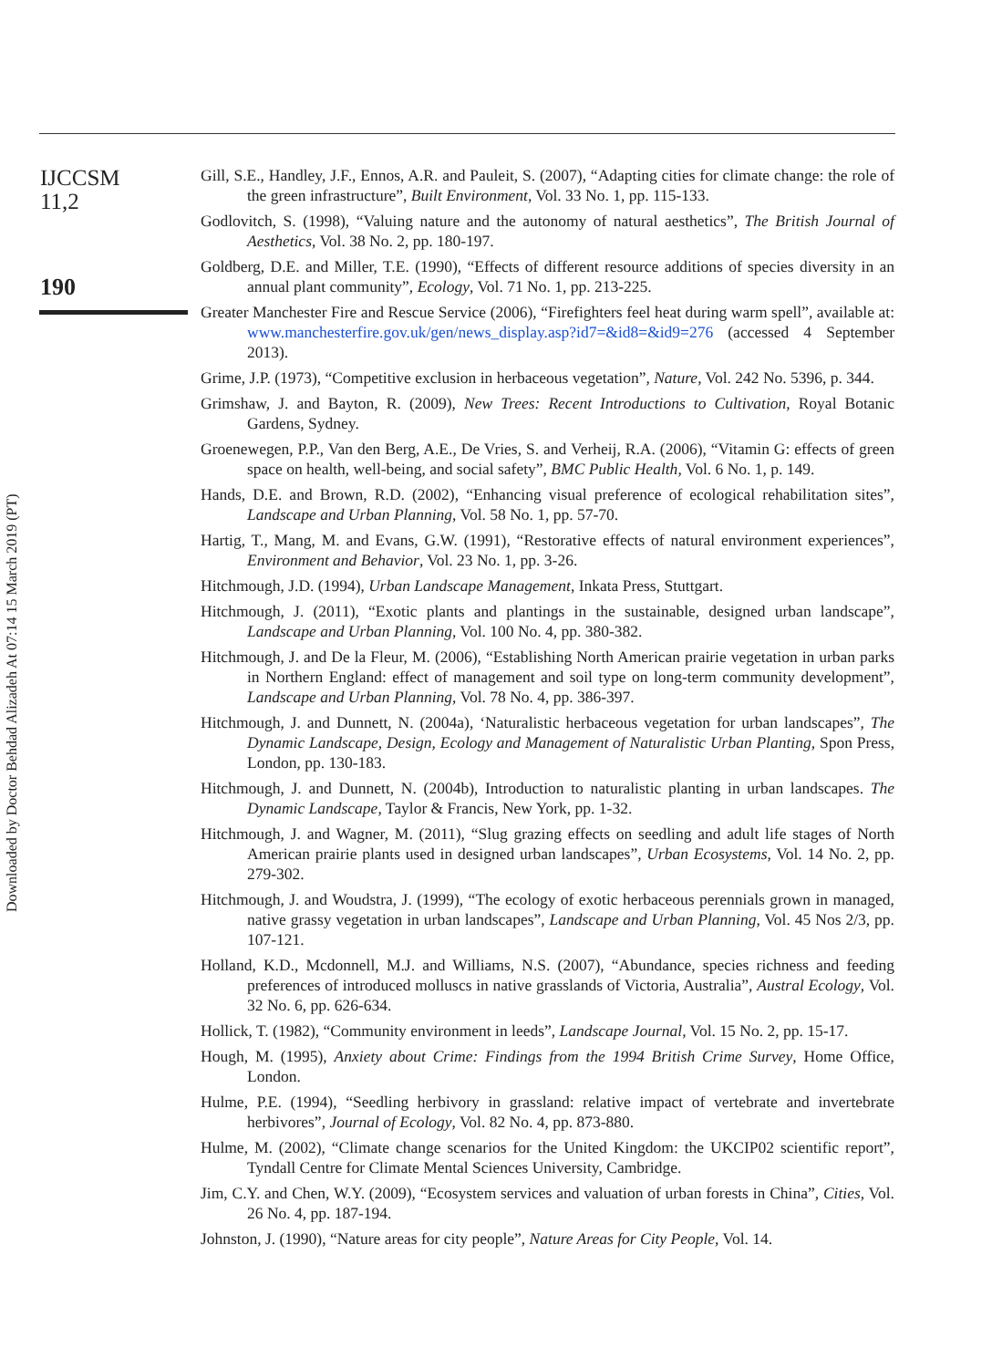IJCCSM
11,2
190
Gill, S.E., Handley, J.F., Ennos, A.R. and Pauleit, S. (2007), “Adapting cities for climate change: the role of the green infrastructure”, Built Environment, Vol. 33 No. 1, pp. 115-133.
Godlovitch, S. (1998), “Valuing nature and the autonomy of natural aesthetics”, The British Journal of Aesthetics, Vol. 38 No. 2, pp. 180-197.
Goldberg, D.E. and Miller, T.E. (1990), “Effects of different resource additions of species diversity in an annual plant community”, Ecology, Vol. 71 No. 1, pp. 213-225.
Greater Manchester Fire and Rescue Service (2006), “Firefighters feel heat during warm spell”, available at: www.manchesterfire.gov.uk/gen/news_display.asp?id7=&id8=&id9=276 (accessed 4 September 2013).
Grime, J.P. (1973), “Competitive exclusion in herbaceous vegetation”, Nature, Vol. 242 No. 5396, p. 344.
Grimshaw, J. and Bayton, R. (2009), New Trees: Recent Introductions to Cultivation, Royal Botanic Gardens, Sydney.
Groenewegen, P.P., Van den Berg, A.E., De Vries, S. and Verheij, R.A. (2006), “Vitamin G: effects of green space on health, well-being, and social safety”, BMC Public Health, Vol. 6 No. 1, p. 149.
Hands, D.E. and Brown, R.D. (2002), “Enhancing visual preference of ecological rehabilitation sites”, Landscape and Urban Planning, Vol. 58 No. 1, pp. 57-70.
Hartig, T., Mang, M. and Evans, G.W. (1991), “Restorative effects of natural environment experiences”, Environment and Behavior, Vol. 23 No. 1, pp. 3-26.
Hitchmough, J.D. (1994), Urban Landscape Management, Inkata Press, Stuttgart.
Hitchmough, J. (2011), “Exotic plants and plantings in the sustainable, designed urban landscape”, Landscape and Urban Planning, Vol. 100 No. 4, pp. 380-382.
Hitchmough, J. and De la Fleur, M. (2006), “Establishing North American prairie vegetation in urban parks in Northern England: effect of management and soil type on long-term community development”, Landscape and Urban Planning, Vol. 78 No. 4, pp. 386-397.
Hitchmough, J. and Dunnett, N. (2004a), ‘Naturalistic herbaceous vegetation for urban landscapes”, The Dynamic Landscape, Design, Ecology and Management of Naturalistic Urban Planting, Spon Press, London, pp. 130-183.
Hitchmough, J. and Dunnett, N. (2004b), Introduction to naturalistic planting in urban landscapes. The Dynamic Landscape, Taylor & Francis, New York, pp. 1-32.
Hitchmough, J. and Wagner, M. (2011), “Slug grazing effects on seedling and adult life stages of North American prairie plants used in designed urban landscapes”, Urban Ecosystems, Vol. 14 No. 2, pp. 279-302.
Hitchmough, J. and Woudstra, J. (1999), “The ecology of exotic herbaceous perennials grown in managed, native grassy vegetation in urban landscapes”, Landscape and Urban Planning, Vol. 45 Nos 2/3, pp. 107-121.
Holland, K.D., Mcdonnell, M.J. and Williams, N.S. (2007), “Abundance, species richness and feeding preferences of introduced molluscs in native grasslands of Victoria, Australia”, Austral Ecology, Vol. 32 No. 6, pp. 626-634.
Hollick, T. (1982), “Community environment in leeds”, Landscape Journal, Vol. 15 No. 2, pp. 15-17.
Hough, M. (1995), Anxiety about Crime: Findings from the 1994 British Crime Survey, Home Office, London.
Hulme, P.E. (1994), “Seedling herbivory in grassland: relative impact of vertebrate and invertebrate herbivores”, Journal of Ecology, Vol. 82 No. 4, pp. 873-880.
Hulme, M. (2002), “Climate change scenarios for the United Kingdom: the UKCIP02 scientific report”, Tyndall Centre for Climate Mental Sciences University, Cambridge.
Jim, C.Y. and Chen, W.Y. (2009), “Ecosystem services and valuation of urban forests in China”, Cities, Vol. 26 No. 4, pp. 187-194.
Johnston, J. (1990), “Nature areas for city people”, Nature Areas for City People, Vol. 14.
Downloaded by Doctor Behdad Alizadeh At 07:14 15 March 2019 (PT)